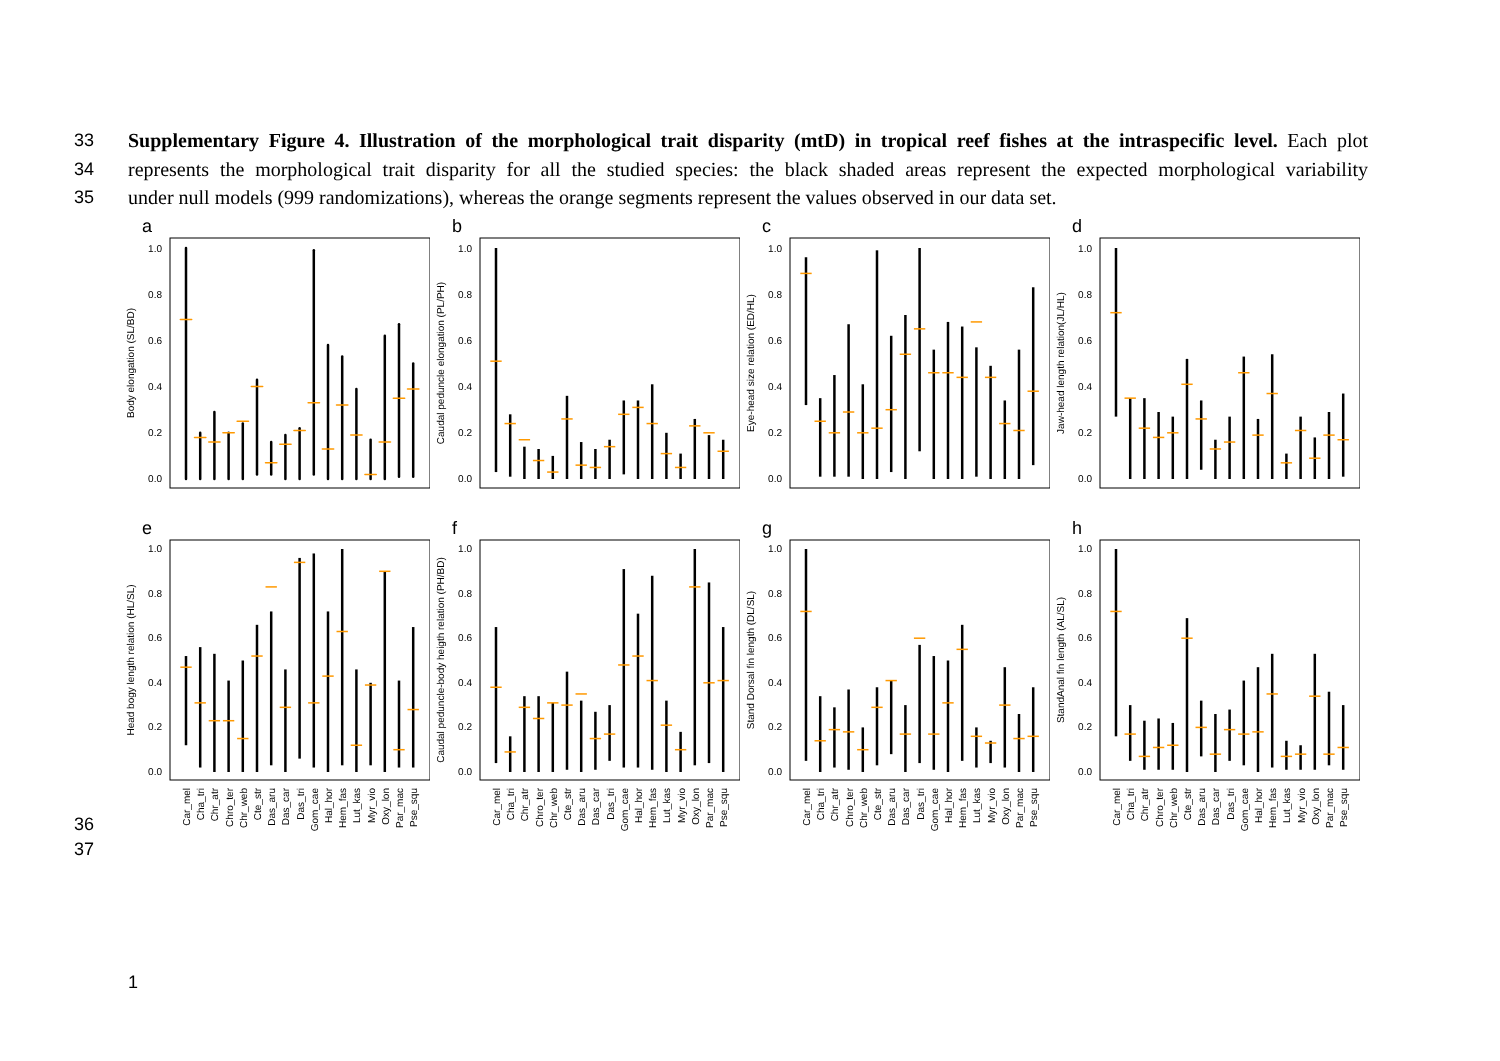33 Supplementary Figure 4. Illustration of the morphological trait disparity (mtD) in tropical reef fishes at the intraspecific level. Each plot
34 represents the morphological trait disparity for all the studied species: the black shaded areas represent the expected morphological variability
35 under null models (999 randomizations), whereas the orange segments represent the values observed in our data set.
a
Body elongation (SL/BD)
0.0
0.2
0.4
0.6
0.8
1.0
b
Caudal peduncle elongation (PL/PH)
0.0
0.2
0.4
0.6
0.8
1.0
c
Eye-head size relation (ED/HL)
0.0
0.2
0.4
0.6
0.8
1.0
d
Jaw-head length relation(JL/HL)
0.0
0.2
0.4
0.6
0.8
1.0
e
Head bogy length relation (HL/SL)
0.0
0.2
0.4
0.6
0.8
1.0
Car_mel
Cha_tri
Chr_atr
Chro_ter
Chr_web
Cte_str
Das_aru
Das_car
Das_tri
Gom_cae
Hal_hor
Hem_fas
Lut_kas
Myr_vio
Oxy_lon
Par_mac
Pse_squ
f
Caudal peduncle-body heigth relation (PH/BD)
0.0
0.2
0.4
0.6
0.8
1.0
Car_mel
Cha_tri
Chr_atr
Chro_ter
Chr_web
Cte_str
Das_aru
Das_car
Das_tri
Gom_cae
Hal_hor
Hem_fas
Lut_kas
Myr_vio
Oxy_lon
Par_mac
Pse_squ
g
Stand Dorsal fin length (DL/SL)
0.0
0.2
0.4
0.6
0.8
1.0
Car_mel
Cha_tri
Chr_atr
Chro_ter
Chr_web
Cte_str
Das_aru
Das_car
Das_tri
Gom_cae
Hal_hor
Hem_fas
Lut_kas
Myr_vio
Oxy_lon
Par_mac
Pse_squ
h
StandAnal fin length (AL/SL)
0.0
0.2
0.4
0.6
0.8
1.0
Car_mel
Cha_tri
Chr_atr
Chro_ter
Chr_web
Cte_str
Das_aru
Das_car
Das_tri
Gom_cae
Hal_hor
Hem_fas
Lut_kas
Myr_vio
Oxy_lon
Par_mac
Pse_squ
36
37
1